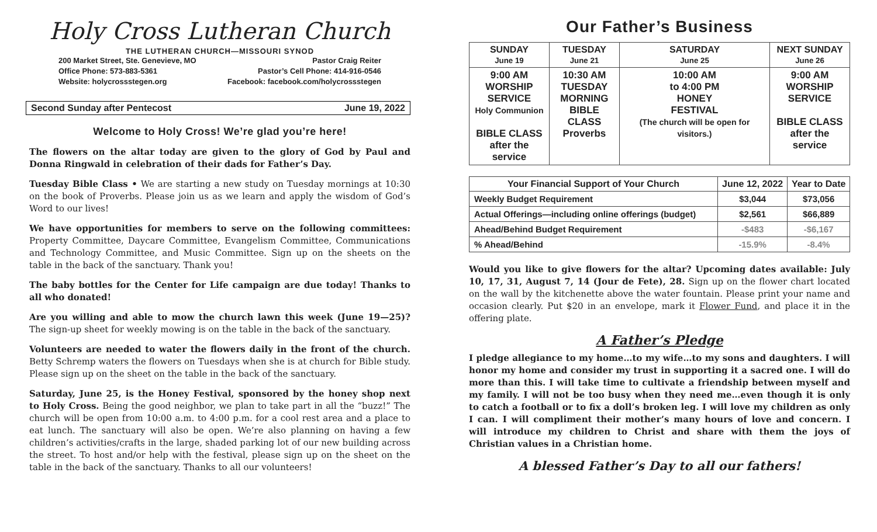Holy Cross Lutheran Church
THE LUTHERAN CHURCH—MISSOURI SYNOD
200 Market Street, Ste. Genevieve, MO
Office Phone: 573-883-5361
Website: holycrossstegen.org
Pastor Craig Reiter
Pastor’s Cell Phone: 414-916-0546
Facebook: facebook.com/holycrossstegen
Second Sunday after Pentecost June 19, 2022
Welcome to Holy Cross! We’re glad you’re here!
The flowers on the altar today are given to the glory of God by Paul and Donna Ringwald in celebration of their dads for Father’s Day.
Tuesday Bible Class • We are starting a new study on Tuesday mornings at 10:30 on the book of Proverbs. Please join us as we learn and apply the wisdom of God’s Word to our lives!
We have opportunities for members to serve on the following committees: Property Committee, Daycare Committee, Evangelism Committee, Communications and Technology Committee, and Music Committee. Sign up on the sheets on the table in the back of the sanctuary. Thank you!
The baby bottles for the Center for Life campaign are due today! Thanks to all who donated!
Are you willing and able to mow the church lawn this week (June 19—25)? The sign-up sheet for weekly mowing is on the table in the back of the sanctuary.
Volunteers are needed to water the flowers daily in the front of the church. Betty Schremp waters the flowers on Tuesdays when she is at church for Bible study. Please sign up on the sheet on the table in the back of the sanctuary.
Saturday, June 25, is the Honey Festival, sponsored by the honey shop next to Holy Cross. Being the good neighbor, we plan to take part in all the “buzz!” The church will be open from 10:00 a.m. to 4:00 p.m. for a cool rest area and a place to eat lunch. The sanctuary will also be open. We’re also planning on having a few children’s activities/crafts in the large, shaded parking lot of our new building across the street. To host and/or help with the festival, please sign up on the sheet on the table in the back of the sanctuary. Thanks to all our volunteers!
Our Father’s Business
| SUNDAY June 19 | TUESDAY June 21 | SATURDAY June 25 | NEXT SUNDAY June 26 |
| --- | --- | --- | --- |
| 9:00 AM WORSHIP SERVICE Holy Communion BIBLE CLASS after the service | 10:30 AM TUESDAY MORNING BIBLE CLASS Proverbs | 10:00 AM to 4:00 PM HONEY FESTIVAL (The church will be open for visitors.) | 9:00 AM WORSHIP SERVICE BIBLE CLASS after the service |
| Your Financial Support of Your Church | June 12, 2022 | Year to Date |
| --- | --- | --- |
| Weekly Budget Requirement | $3,044 | $73,056 |
| Actual Offerings—including online offerings (budget) | $2,561 | $66,889 |
| Ahead/Behind Budget Requirement | -$483 | -$6,167 |
| % Ahead/Behind | -15.9% | -8.4% |
Would you like to give flowers for the altar? Upcoming dates available: July 10, 17, 31, August 7, 14 (Jour de Fete), 28. Sign up on the flower chart located on the wall by the kitchenette above the water fountain. Please print your name and occasion clearly. Put $20 in an envelope, mark it Flower Fund, and place it in the offering plate.
A Father’s Pledge
I pledge allegiance to my home…to my wife…to my sons and daughters. I will honor my home and consider my trust in supporting it a sacred one. I will do more than this. I will take time to cultivate a friendship between myself and my family. I will not be too busy when they need me…even though it is only to catch a football or to fix a doll’s broken leg. I will love my children as only I can. I will compliment their mother’s many hours of love and concern. I will introduce my children to Christ and share with them the joys of Christian values in a Christian home.
A blessed Father’s Day to all our fathers!